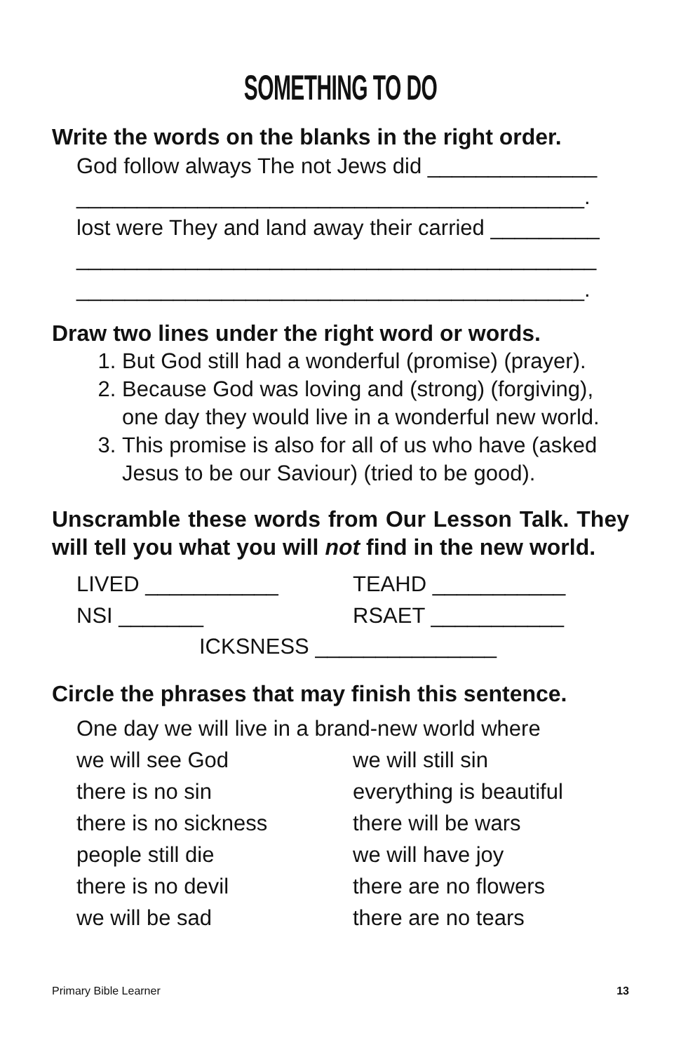SOMETHING TO DO
Write the words on the blanks in the right order.
God follow always The not Jews did ______________
__________________________________________.
lost were They and land away their carried _________
___________________________________________
__________________________________________.
Draw two lines under the right word or words.
1. But God still had a wonderful (promise) (prayer).
2. Because God was loving and (strong) (forgiving), one day they would live in a wonderful new world.
3. This promise is also for all of us who have (asked Jesus to be our Saviour) (tried to be good).
Unscramble these words from Our Lesson Talk. They will tell you what you will not find in the new world.
LIVED ___________ TEAHD ___________
NSI _______ RSAET ___________
ICKSNESS _______________
Circle the phrases that may finish this sentence.
One day we will live in a brand-new world where
we will see God we will still sin
there is no sin everything is beautiful
there is no sickness there will be wars
people still die we will have joy
there is no devil there are no flowers
we will be sad there are no tears
Primary Bible Learner 13